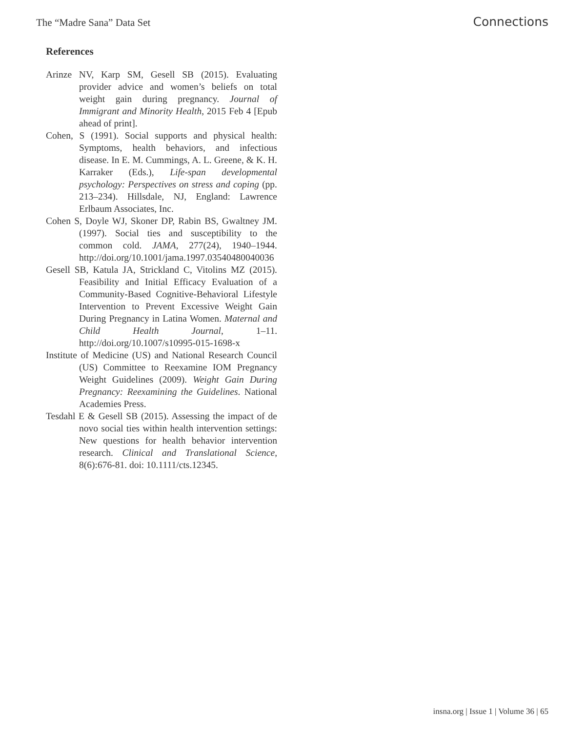The “Madre Sana” Data Set Connections
References
Arinze NV, Karp SM, Gesell SB (2015). Evaluating provider advice and women’s beliefs on total weight gain during pregnancy. Journal of Immigrant and Minority Health, 2015 Feb 4 [Epub ahead of print].
Cohen, S (1991). Social supports and physical health: Symptoms, health behaviors, and infectious disease. In E. M. Cummings, A. L. Greene, & K. H. Karraker (Eds.), Life-span developmental psychology: Perspectives on stress and coping (pp. 213–234). Hillsdale, NJ, England: Lawrence Erlbaum Associates, Inc.
Cohen S, Doyle WJ, Skoner DP, Rabin BS, Gwaltney JM. (1997). Social ties and susceptibility to the common cold. JAMA, 277(24), 1940–1944. http://doi.org/10.1001/jama.1997.03540480040036
Gesell SB, Katula JA, Strickland C, Vitolins MZ (2015). Feasibility and Initial Efficacy Evaluation of a Community-Based Cognitive-Behavioral Lifestyle Intervention to Prevent Excessive Weight Gain During Pregnancy in Latina Women. Maternal and Child Health Journal, 1–11. http://doi.org/10.1007/s10995-015-1698-x
Institute of Medicine (US) and National Research Council (US) Committee to Reexamine IOM Pregnancy Weight Guidelines (2009). Weight Gain During Pregnancy: Reexamining the Guidelines. National Academies Press.
Tesdahl E & Gesell SB (2015). Assessing the impact of de novo social ties within health intervention settings: New questions for health behavior intervention research. Clinical and Translational Science, 8(6):676-81. doi: 10.1111/cts.12345.
insna.org | Issue 1 | Volume 36 | 65